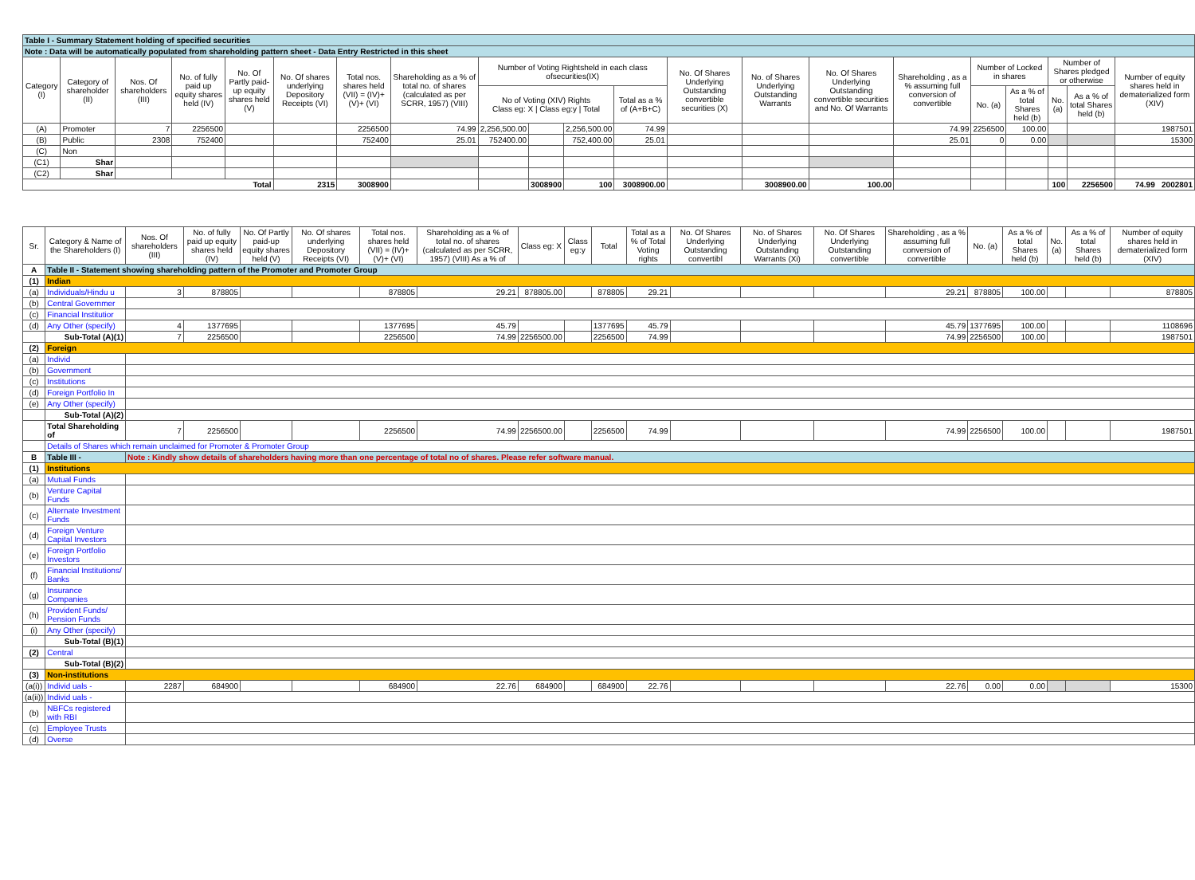| Table I - Summary Statement holding of specified securities | | | | | | | | | | | | | | | | | | | | |
| Note : Data will be automatically populated from shareholding pattern sheet - Data Entry Restricted in this sheet | | | | | | | | | | | | | | | | | | | | |
| Category (I) | Category of shareholder (II) | Nos. Of shareholders (III) | No. of fully paid up equity shares held (IV) | No. Of Partly paid-up equity shares held (V) | No. Of shares underlying Depository Receipts (VI) | Total nos. shares held (VII) = (IV)+(V)+ (VI) | Shareholding as a % of total no. of shares (calculated as per SCRR, 1957) (VIII) | Number of Voting Rightsheld in each class ofsecurities(IX) | | | | No. Of Shares Underlying Outstanding convertible securities (X) | No. of Shares Underlying Outstanding Warrants | No. Of Shares Underlying Outstanding convertible securities and No. Of Warrants | Shareholding , as a % assuming full conversion of convertible | Number of Locked in shares | | Number of Shares pledged or otherwise | | Number of equity shares held in dematerialized form (XIV) |
| | | | | | | | | No of Voting (XIV) Rights Class eg: X / Class eg:y / Total | | | Total as a % of (A+B+C) | | | | | No. (a) | As a % of total Shares held (b) | No. (a) | As a % of total Shares held (b) | |
| (A) | Promoter | 7 | 2256500 | | | 2256500 | 74.99 | 2,256,500.00 | | 2,256,500.00 | 74.99 | | | | 74.99 | 2256500 | 100.00 | | | 1987501 |
| (B) | Public | 2308 | 752400 | | | 752400 | 25.01 | 752400.00 | | 752,400.00 | 25.01 | | | | 25.01 | 0 | 0.00 | | | 15300 |
| (C) | Non | | | | | | | | | | | | | | | | | | | |
| (C1) | Shar | | | | | | | | | | | | | | | | | | | |
| (C2) | Shar | | | | | | | | | | | | | | | | | | | |
| Total | | | | | 2315 | 3008900 | | | 3008900 | 100 | 3008900.00 | | 3008900.00 | 100.00 | | | | 100 | 2256500 | 74.99 2002801 |
| Sr. | Category & Name of the Shareholders (I) | Nos. Of shareholders (III) | No. of fully paid up equity shares held (IV) | No. Of Partly paid-up equity shares held (V) | No. Of shares underlying Depository Receipts (VI) | Total nos. shares held (VII) = (IV)+(V)+ (VI) | Shareholding as a % of total no. of shares (calculated as per SCRR, 1957) (VIII) As a % of | Class eg: X | Class eg:y | Total | Total as a % of Total Voting rights | No. Of Shares Underlying Outstanding convertibl | No. of Shares Underlying Outstanding Warrants (Xi) | No. Of Shares Underlying Outstanding convertible | Shareholding , as a % assuming full conversion of convertible | No. (a) | As a % of total Shares held (b) | No. (a) | As a % of total Shares held (b) | Number of equity shares held in dematerialized form (XIV) |
| --- | --- | --- | --- | --- | --- | --- | --- | --- | --- | --- | --- | --- | --- | --- | --- | --- | --- | --- | --- | --- |
| A | Table II - Statement showing shareholding pattern of the Promoter and Promoter Group | | | | | | | | | | | | | | | | | | | |
| (1) | Indian | | | | | | | | | | | | | | | | | | | |
| (a) | Individuals/Hindu u | 3 | 878805 | | | 878805 | 29.21 | 878805.00 | | 878805 | 29.21 | | | | 29.21 | 878805 | 100.00 | | | 878805 |
| (b) | Central Governmer | | | | | | | | | | | | | | | | | | | |
| (c) | Financial Institutior | | | | | | | | | | | | | | | | | | | |
| (d) | Any Other (specify) | 4 | 1377695 | | | 1377695 | 45.79 | | | 1377695 | 45.79 | | | | 45.79 | 1377695 | 100.00 | | | 1108696 |
| | Sub-Total (A)(1) | 7 | 2256500 | | | 2256500 | 74.99 | 2256500.00 | | 2256500 | 74.99 | | | | 74.99 | 2256500 | 100.00 | | | 1987501 |
| (2) | Foreign | | | | | | | | | | | | | | | | | | | |
| (a) | Individ | | | | | | | | | | | | | | | | | | | |
| (b) | Government | | | | | | | | | | | | | | | | | | | |
| (c) | Institutions | | | | | | | | | | | | | | | | | | | |
| (d) | Foreign Portfolio In | | | | | | | | | | | | | | | | | | | |
| (e) | Any Other (specify) | | | | | | | | | | | | | | | | | | | |
| | Sub-Total (A)(2) | | | | | | | | | | | | | | | | | | | |
| | Total Shareholding of | 7 | 2256500 | | | 2256500 | 74.99 | 2256500.00 | | 2256500 | 74.99 | | | | 74.99 | 2256500 | 100.00 | | | 1987501 |
| | Details of Shares which remain unclaimed for Promoter & Promoter Group | | | | | | | | | | | | | | | | | | | |
| B | Table III - | Note : Kindly show details of shareholders having more than one percentage of total no of shares. Please refer software manual. | | | | | | | | | | | | | | | | | | |
| (1) | Institutions | | | | | | | | | | | | | | | | | | | |
| (a) | Mutual Funds | | | | | | | | | | | | | | | | | | | |
| (b) | Venture Capital Funds | | | | | | | | | | | | | | | | | | | |
| (c) | Alternate Investment Funds | | | | | | | | | | | | | | | | | | | |
| (d) | Foreign Venture Capital Investors | | | | | | | | | | | | | | | | | | | |
| (e) | Foreign Portfolio Investors | | | | | | | | | | | | | | | | | | | |
| (f) | Financial Institutions/ Banks | | | | | | | | | | | | | | | | | | | |
| (g) | Insurance Companies | | | | | | | | | | | | | | | | | | | |
| (h) | Provident Funds/ Pension Funds | | | | | | | | | | | | | | | | | | | |
| (i) | Any Other (specify) | | | | | | | | | | | | | | | | | | | |
| | Sub-Total (B)(1) | | | | | | | | | | | | | | | | | | | |
| (2) | Central | | | | | | | | | | | | | | | | | | | |
| | Sub-Total (B)(2) | | | | | | | | | | | | | | | | | | | |
| (3) | Non-institutions | | | | | | | | | | | | | | | | | | | |
| (a(i)) | Individ uals - | 2287 | 684900 | | | 684900 | 22.76 | 684900 | | 684900 | 22.76 | | | | 22.76 | 0.00 | 0.00 | | | 15300 |
| (a(ii)) | Individ uals - | | | | | | | | | | | | | | | | | | | |
| (b) | NBFCs registered with RBI | | | | | | | | | | | | | | | | | | | |
| (c) | Employee Trusts | | | | | | | | | | | | | | | | | | | |
| (d) | Overse | | | | | | | | | | | | | | | | | | | |